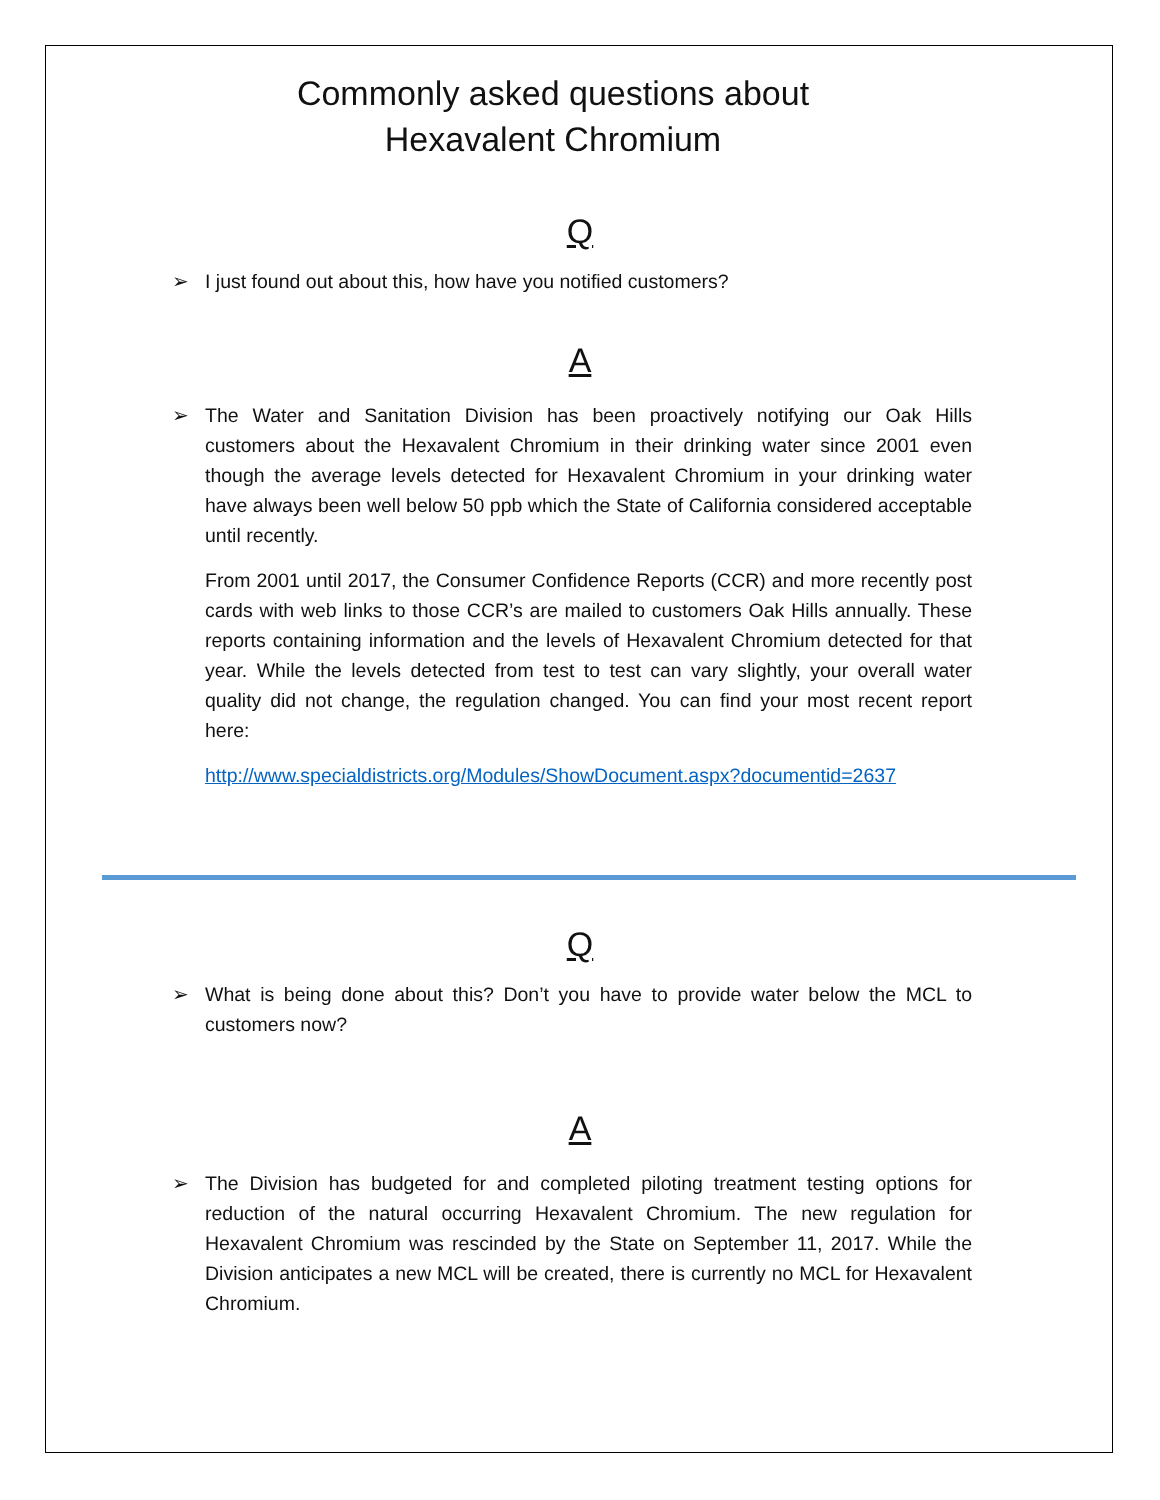Commonly asked questions about
Hexavalent Chromium
Q
➢ I just found out about this, how have you notified customers?
A
➢ The Water and Sanitation Division has been proactively notifying our Oak Hills customers about the Hexavalent Chromium in their drinking water since 2001 even though the average levels detected for Hexavalent Chromium in your drinking water have always been well below 50 ppb which the State of California considered acceptable until recently.
From 2001 until 2017, the Consumer Confidence Reports (CCR) and more recently post cards with web links to those CCR’s are mailed to customers Oak Hills annually. These reports containing information and the levels of Hexavalent Chromium detected for that year. While the levels detected from test to test can vary slightly, your overall water quality did not change, the regulation changed. You can find your most recent report here:
http://www.specialdistricts.org/Modules/ShowDocument.aspx?documentid=2637
Q
➢ What is being done about this? Don’t you have to provide water below the MCL to customers now?
A
➢ The Division has budgeted for and completed piloting treatment testing options for reduction of the natural occurring Hexavalent Chromium. The new regulation for Hexavalent Chromium was rescinded by the State on September 11, 2017. While the Division anticipates a new MCL will be created, there is currently no MCL for Hexavalent Chromium.